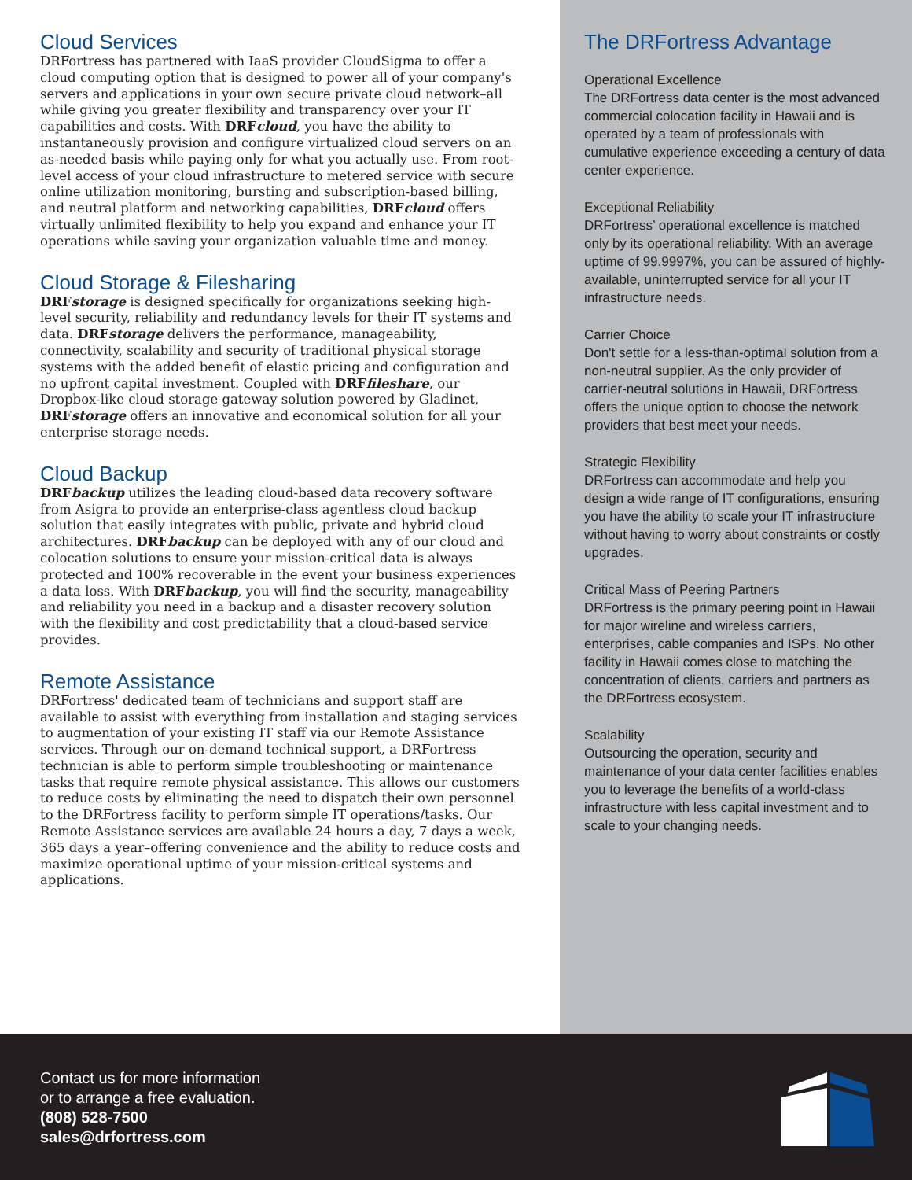Cloud Services
DRFortress has partnered with IaaS provider CloudSigma to offer a cloud computing option that is designed to power all of your company's servers and applications in your own secure private cloud network–all while giving you greater flexibility and transparency over your IT capabilities and costs. With DRFcloud, you have the ability to instantaneously provision and configure virtualized cloud servers on an as-needed basis while paying only for what you actually use. From root-level access of your cloud infrastructure to metered service with secure online utilization monitoring, bursting and subscription-based billing, and neutral platform and networking capabilities, DRFcloud offers virtually unlimited flexibility to help you expand and enhance your IT operations while saving your organization valuable time and money.
Cloud Storage & Filesharing
DRFstorage is designed specifically for organizations seeking high-level security, reliability and redundancy levels for their IT systems and data. DRFstorage delivers the performance, manageability, connectivity, scalability and security of traditional physical storage systems with the added benefit of elastic pricing and configuration and no upfront capital investment. Coupled with DRFfileshare, our Dropbox-like cloud storage gateway solution powered by Gladinet, DRFstorage offers an innovative and economical solution for all your enterprise storage needs.
Cloud Backup
DRFbackup utilizes the leading cloud-based data recovery software from Asigra to provide an enterprise-class agentless cloud backup solution that easily integrates with public, private and hybrid cloud architectures. DRFbackup can be deployed with any of our cloud and colocation solutions to ensure your mission-critical data is always protected and 100% recoverable in the event your business experiences a data loss. With DRFbackup, you will find the security, manageability and reliability you need in a backup and a disaster recovery solution with the flexibility and cost predictability that a cloud-based service provides.
Remote Assistance
DRFortress' dedicated team of technicians and support staff are available to assist with everything from installation and staging services to augmentation of your existing IT staff via our Remote Assistance services. Through our on-demand technical support, a DRFortress technician is able to perform simple troubleshooting or maintenance tasks that require remote physical assistance. This allows our customers to reduce costs by eliminating the need to dispatch their own personnel to the DRFortress facility to perform simple IT operations/tasks. Our Remote Assistance services are available 24 hours a day, 7 days a week, 365 days a year–offering convenience and the ability to reduce costs and maximize operational uptime of your mission-critical systems and applications.
The DRFortress Advantage
Operational Excellence
The DRFortress data center is the most advanced commercial colocation facility in Hawaii and is operated by a team of professionals with cumulative experience exceeding a century of data center experience.
Exceptional Reliability
DRFortress’ operational excellence is matched only by its operational reliability. With an average uptime of 99.9997%, you can be assured of highly-available, uninterrupted service for all your IT infrastructure needs.
Carrier Choice
Don't settle for a less-than-optimal solution from a non-neutral supplier. As the only provider of carrier-neutral solutions in Hawaii, DRFortress offers the unique option to choose the network providers that best meet your needs.
Strategic Flexibility
DRFortress can accommodate and help you design a wide range of IT configurations, ensuring you have the ability to scale your IT infrastructure without having to worry about constraints or costly upgrades.
Critical Mass of Peering Partners
DRFortress is the primary peering point in Hawaii for major wireline and wireless carriers, enterprises, cable companies and ISPs. No other facility in Hawaii comes close to matching the concentration of clients, carriers and partners as the DRFortress ecosystem.
Scalability
Outsourcing the operation, security and maintenance of your data center facilities enables you to leverage the benefits of a world-class infrastructure with less capital investment and to scale to your changing needs.
Contact us for more information
or to arrange a free evaluation.
(808) 528-7500
sales@drfortress.com